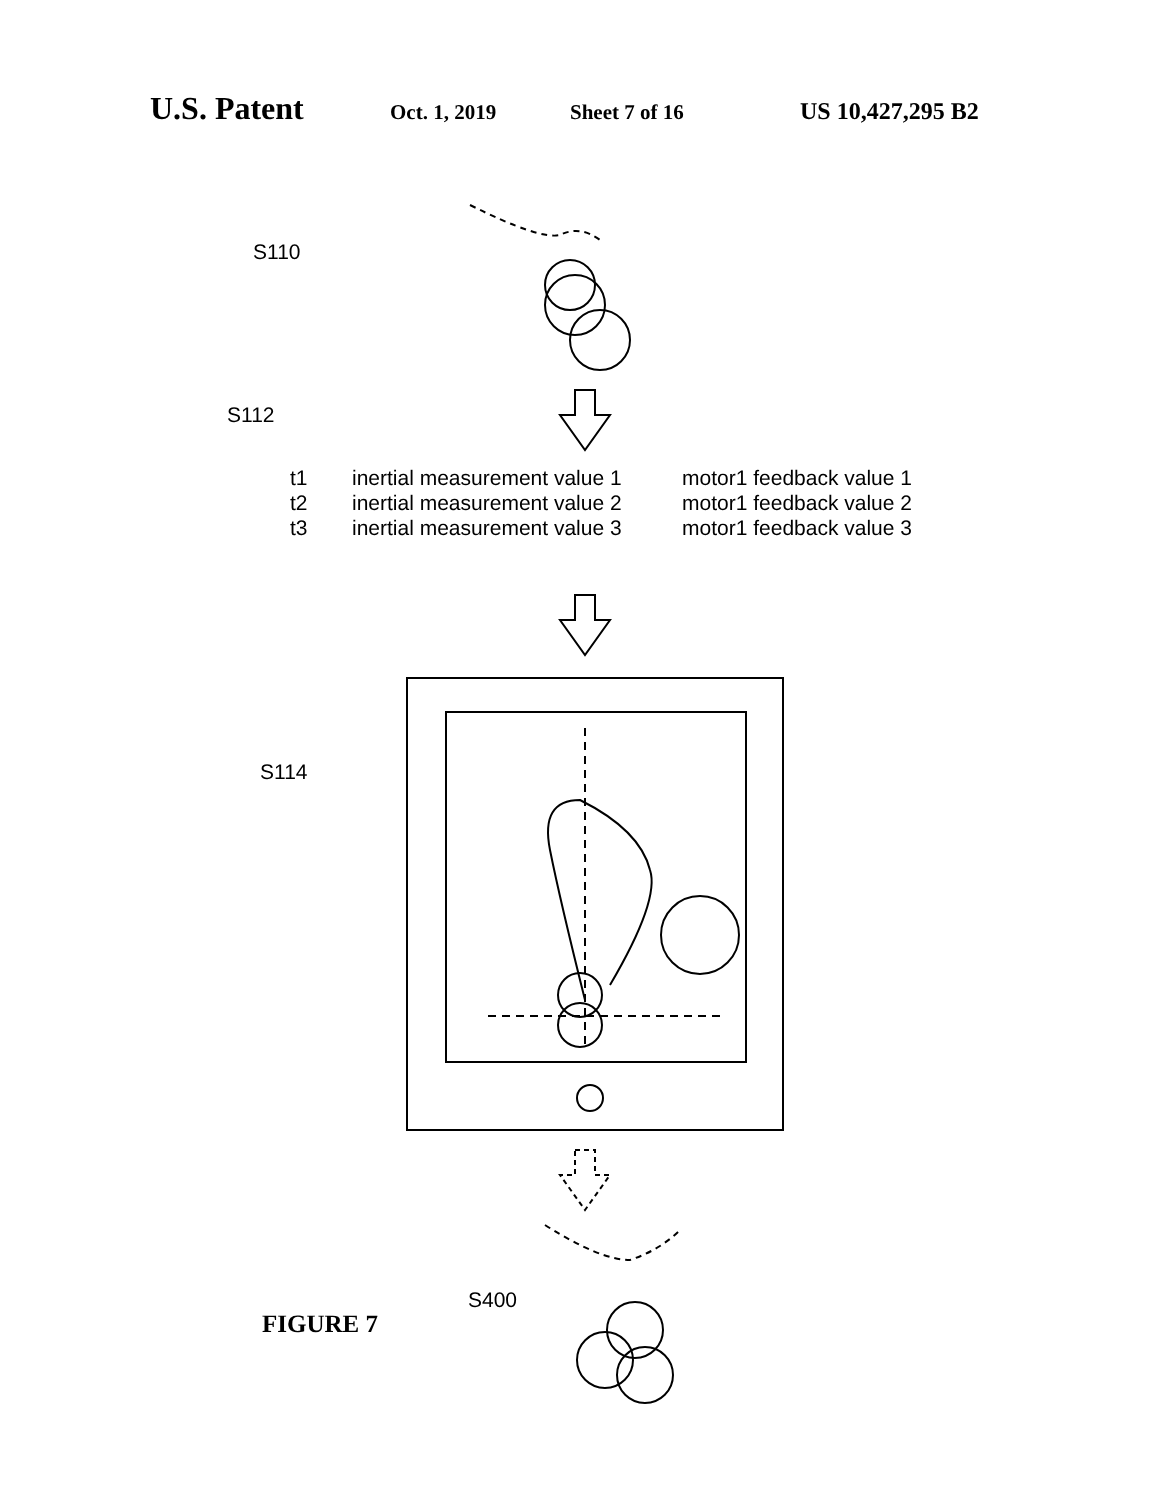U.S. Patent Oct. 1, 2019 Sheet 7 of 16 US 10,427,295 B2
S110
S112
| t1 | inertial measurement value 1 | motor1 feedback value 1 |
| t2 | inertial measurement value 2 | motor1 feedback value 2 |
| t3 | inertial measurement value 3 | motor1 feedback value 3 |
S114
S400
FIGURE 7